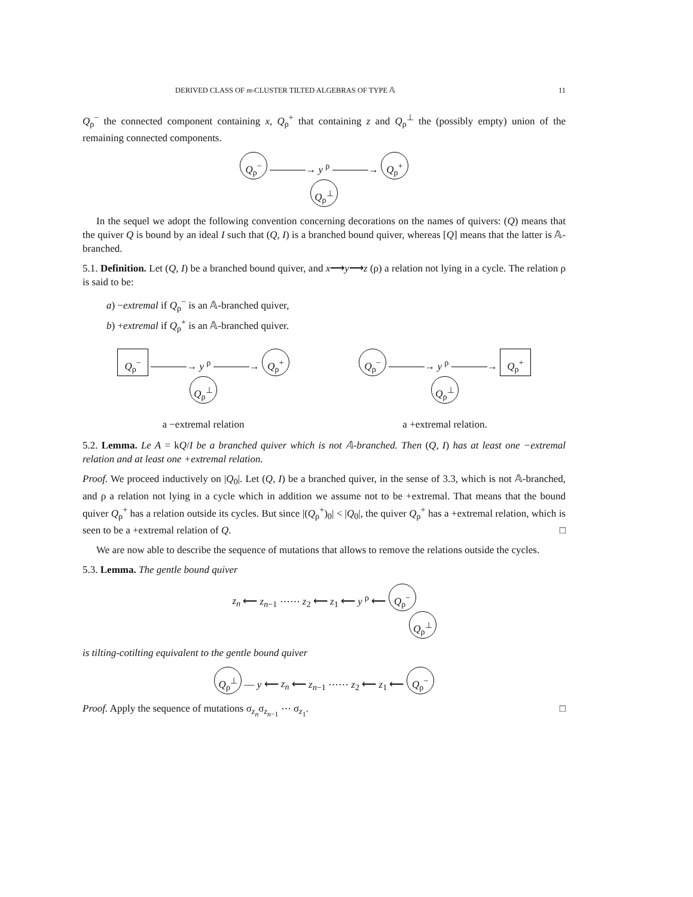DERIVED CLASS OF m-CLUSTER TILTED ALGEBRAS OF TYPE 𝔸 11
Q<sub>ρ</sub><sup>−</sup> the connected component containing x, Q<sub>ρ</sub><sup>+</sup> that containing z and Q<sub>ρ</sub><sup>⊥</sup> the (possibly empty) union of the remaining connected components.
Q<sub>ρ</sub><sup>−</sup> → y <sup>ρ</sup> → Q<sub>ρ</sub><sup>+</sup>
Q<sub>ρ</sub><sup>⊥</sup>
In the sequel we adopt the following convention concerning decorations on the names of quivers: (Q) means that the quiver Q is bound by an ideal I such that (Q, I) is a branched bound quiver, whereas [Q] means that the latter is 𝔸-branched.
5.1. Definition. Let (Q, I) be a branched bound quiver, and x⟶y⟶z (ρ) a relation not lying in a cycle. The relation ρ is said to be:
a) −extremal if Q<sub>ρ</sub><sup>−</sup> is an 𝔸-branched quiver,
b) +extremal if Q<sub>ρ</sub><sup>+</sup> is an 𝔸-branched quiver.
Q<sub>ρ</sub><sup>−</sup> → y <sup>ρ</sup> → Q<sub>ρ</sub><sup>+</sup>
Q<sub>ρ</sub><sup>⊥</sup>
a −extremal relation
Q<sub>ρ</sub><sup>−</sup> → y <sup>ρ</sup> → Q<sub>ρ</sub><sup>+</sup>
Q<sub>ρ</sub><sup>⊥</sup>
a +extremal relation.
5.2. Lemma. Le A = kQ/I be a branched quiver which is not 𝔸-branched. Then (Q, I) has at least one −extremal relation and at least one +extremal relation.
Proof. We proceed inductively on |Q<sub>0</sub>|. Let (Q, I) be a branched quiver, in the sense of 3.3, which is not 𝔸-branched, and ρ a relation not lying in a cycle which in addition we assume not to be +extremal. That means that the bound quiver Q<sub>ρ</sub><sup>+</sup> has a relation outside its cycles. But since |(Q<sub>ρ</sub><sup>+</sup>)<sub>0</sub>| < |Q<sub>0</sub>|, the quiver Q<sub>ρ</sub><sup>+</sup> has a +extremal relation, which is seen to be a +extremal relation of Q. □
We are now able to describe the sequence of mutations that allows to remove the relations outside the cycles.
5.3. Lemma. The gentle bound quiver
z<sub>n</sub> ⟵ z<sub>n−1</sub> ⋯⋯ z<sub>2</sub> ⟵ z<sub>1</sub> ⟵ y <sup>ρ</sup> ⟵ Q<sub>ρ</sub><sup>−</sup>
Q<sub>ρ</sub><sup>⊥</sup>
is tilting-cotilting equivalent to the gentle bound quiver
Q<sub>ρ</sub><sup>⊥</sup> — y ⟵ z<sub>n</sub> ⟵ z<sub>n−1</sub> ⋯⋯ z<sub>2</sub> ⟵ z<sub>1</sub> ⟵ Q<sub>ρ</sub><sup>−</sup>
Proof. Apply the sequence of mutations σ<sub>z<sub>n</sub></sub>σ<sub>z<sub>n−1</sub></sub> ⋯ σ<sub>z<sub>1</sub></sub>. □